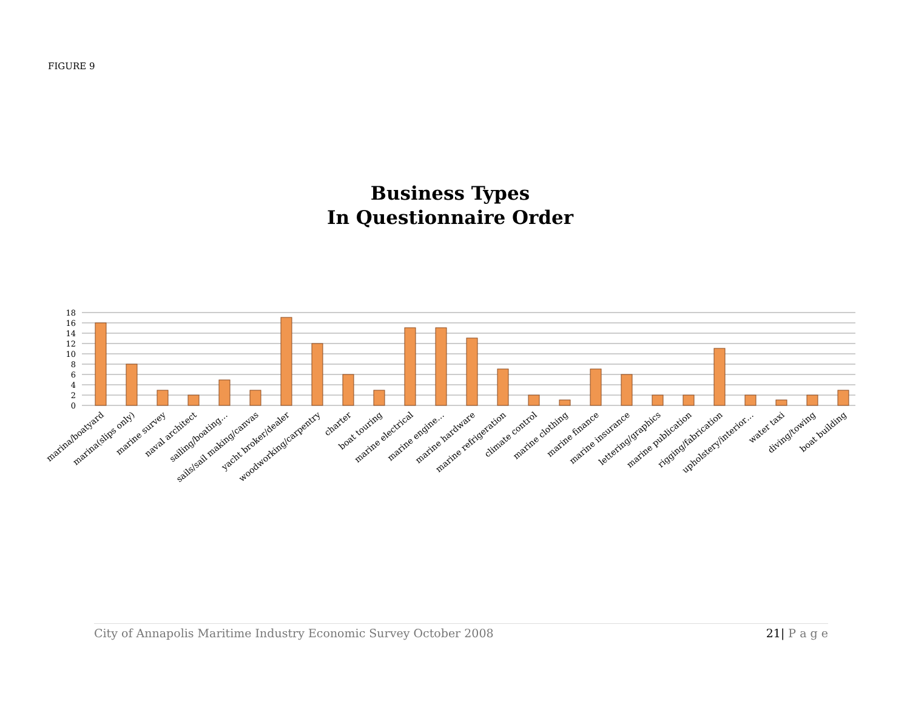FIGURE 9
Business Types
In Questionnaire Order
18
16
14
12
10
8
6
4
2
0
marina/boatyard
marina(slips only)
marine survey
naval architect
sailing/boating…
sails/sail making/canvas
yacht broker/dealer
woodworking/carpentry
charter
boat touring
marine electrical
marine engine…
marine hardware
marine refrigeration
climate control
marine clothing
marine finance
marine insurance
lettering/graphics
marine publication
rigging/fabrication
upholstery/interior…
water taxi
diving/towing
boat building
City of Annapolis Maritime Industry Economic Survey October 2008 21| P a g e